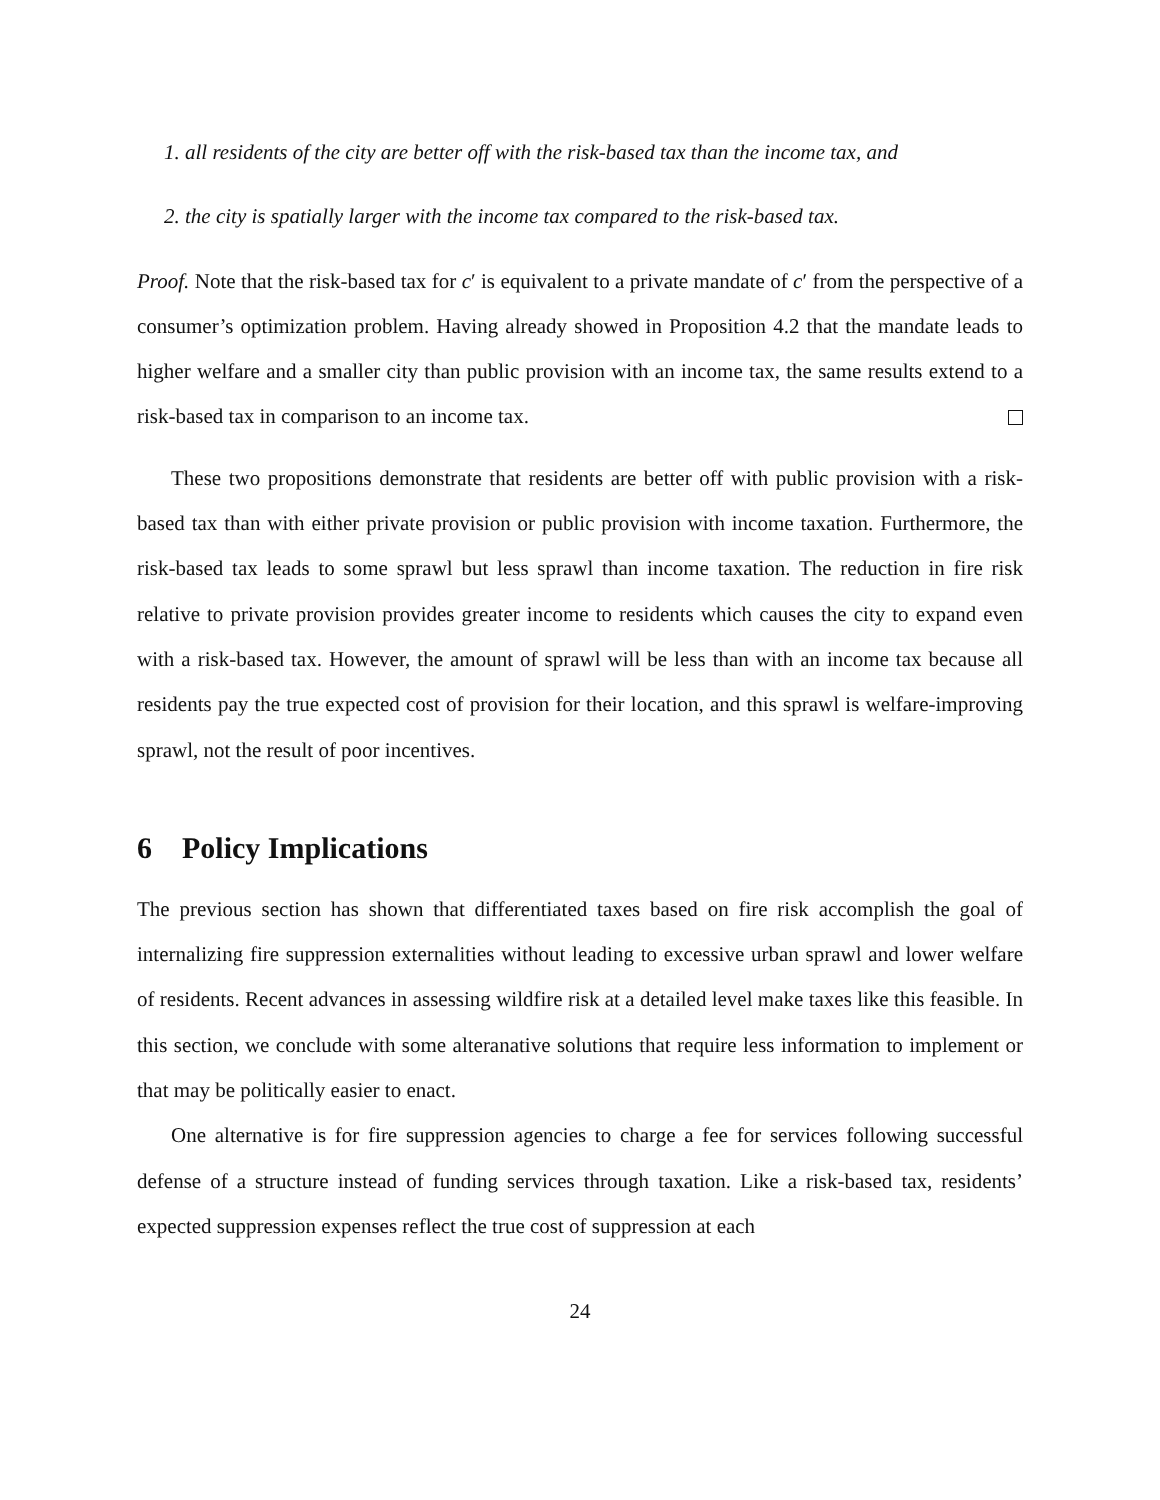1. all residents of the city are better off with the risk-based tax than the income tax, and
2. the city is spatially larger with the income tax compared to the risk-based tax.
Proof. Note that the risk-based tax for c′ is equivalent to a private mandate of c′ from the perspective of a consumer’s optimization problem. Having already showed in Proposition 4.2 that the mandate leads to higher welfare and a smaller city than public provision with an income tax, the same results extend to a risk-based tax in comparison to an income tax.
These two propositions demonstrate that residents are better off with public provision with a risk-based tax than with either private provision or public provision with income taxation. Furthermore, the risk-based tax leads to some sprawl but less sprawl than income taxation. The reduction in fire risk relative to private provision provides greater income to residents which causes the city to expand even with a risk-based tax. However, the amount of sprawl will be less than with an income tax because all residents pay the true expected cost of provision for their location, and this sprawl is welfare-improving sprawl, not the result of poor incentives.
6 Policy Implications
The previous section has shown that differentiated taxes based on fire risk accomplish the goal of internalizing fire suppression externalities without leading to excessive urban sprawl and lower welfare of residents. Recent advances in assessing wildfire risk at a detailed level make taxes like this feasible. In this section, we conclude with some alteranative solutions that require less information to implement or that may be politically easier to enact.
One alternative is for fire suppression agencies to charge a fee for services following successful defense of a structure instead of funding services through taxation. Like a risk-based tax, residents’ expected suppression expenses reflect the true cost of suppression at each
24